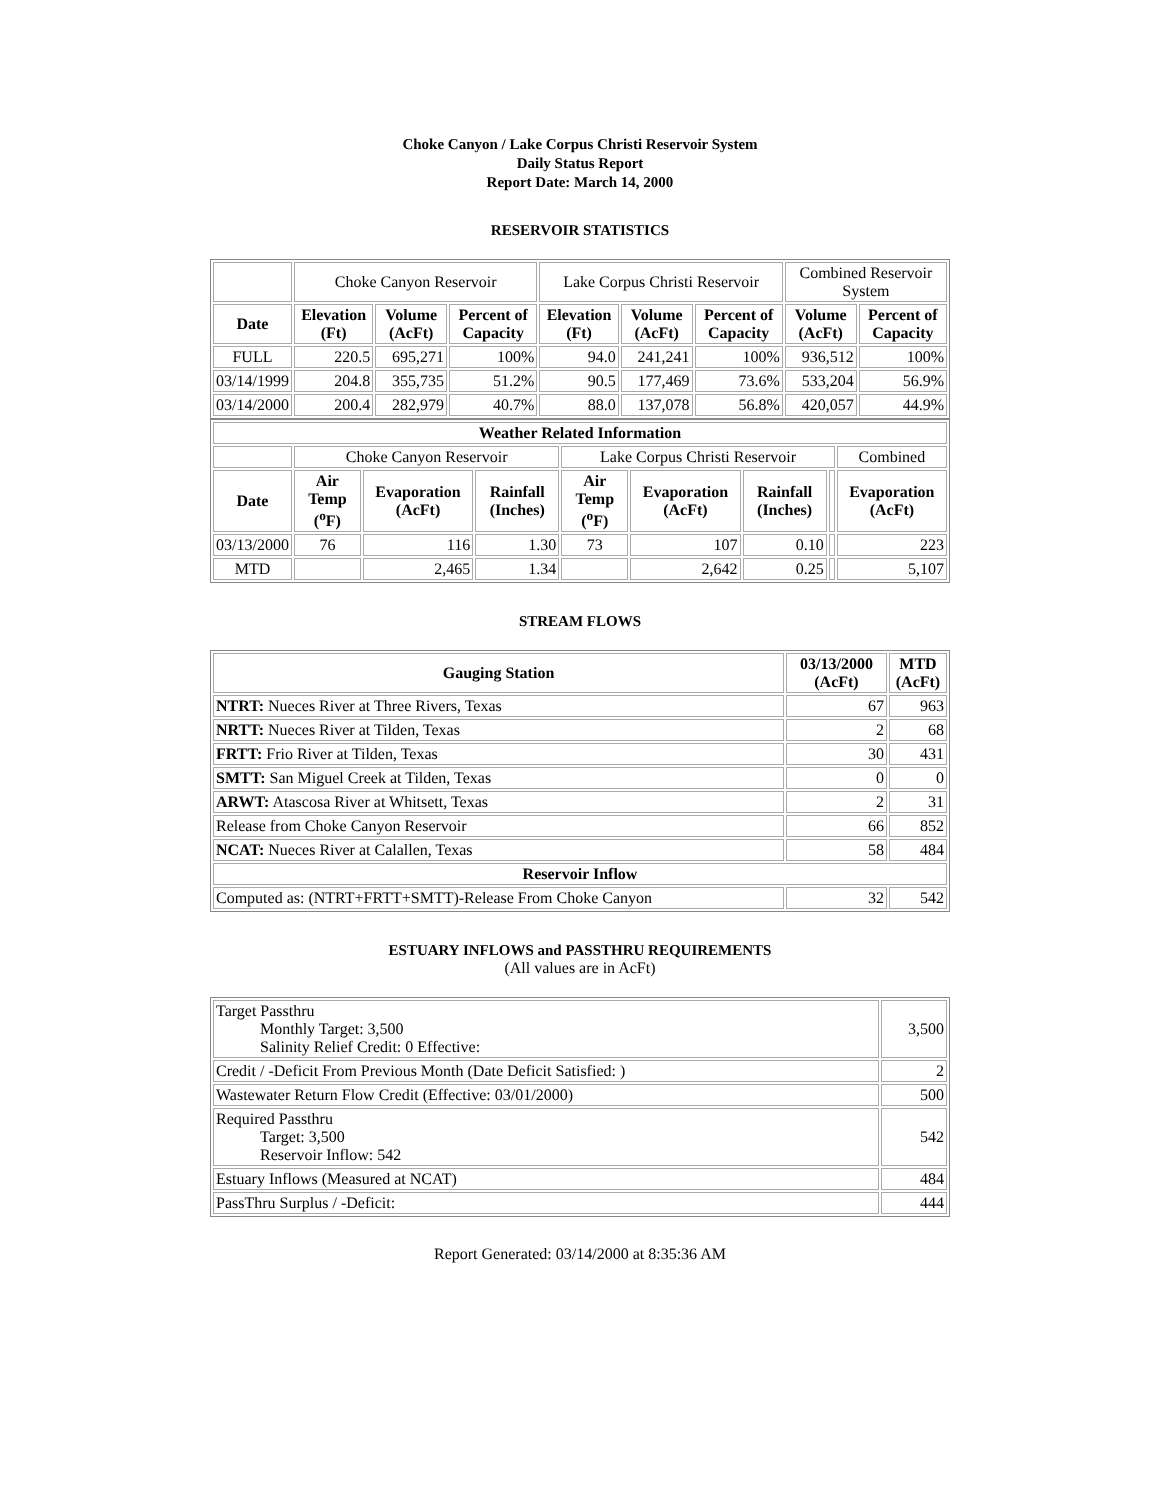Choke Canyon / Lake Corpus Christi Reservoir System
Daily Status Report
Report Date: March 14, 2000
RESERVOIR STATISTICS
| | Choke Canyon Reservoir | | | Lake Corpus Christi Reservoir | | | Combined Reservoir System | |
| Date | Elevation (Ft) | Volume (AcFt) | Percent of Capacity | Elevation (Ft) | Volume (AcFt) | Percent of Capacity | Volume (AcFt) | Percent of Capacity |
| FULL | 220.5 | 695,271 | 100% | 94.0 | 241,241 | 100% | 936,512 | 100% |
| 03/14/1999 | 204.8 | 355,735 | 51.2% | 90.5 | 177,469 | 73.6% | 533,204 | 56.9% |
| 03/14/2000 | 200.4 | 282,979 | 40.7% | 88.0 | 137,078 | 56.8% | 420,057 | 44.9% |
| Weather Related Information | | | | | | | | |
| --- | --- | --- | --- | --- | --- | --- | --- | --- |
| | Choke Canyon Reservoir | | | Lake Corpus Christi Reservoir | | | | Combined |
| Date | Air Temp (<sup>o</sup>F) | Evaporation (AcFt) | Rainfall (Inches) | Air Temp (<sup>o</sup>F) | Evaporation (AcFt) | Rainfall (Inches) | | Evaporation (AcFt) |
| 03/13/2000 | 76 | 116 | 1.30 | 73 | 107 | 0.10 | | 223 |
| MTD | | 2,465 | 1.34 | | 2,642 | 0.25 | | 5,107 |
STREAM FLOWS
| Gauging Station | 03/13/2000 (AcFt) | MTD (AcFt) |
| --- | --- | --- |
| NTRT: Nueces River at Three Rivers, Texas | 67 | 963 |
| NRTT: Nueces River at Tilden, Texas | 2 | 68 |
| FRTT: Frio River at Tilden, Texas | 30 | 431 |
| SMTT: San Miguel Creek at Tilden, Texas | 0 | 0 |
| ARWT: Atascosa River at Whitsett, Texas | 2 | 31 |
| Release from Choke Canyon Reservoir | 66 | 852 |
| NCAT: Nueces River at Calallen, Texas | 58 | 484 |
| Reservoir Inflow | | |
| Computed as: (NTRT+FRTT+SMTT)-Release From Choke Canyon | 32 | 542 |
ESTUARY INFLOWS and PASSTHRU REQUIREMENTS
(All values are in AcFt)
| Target Passthru Monthly Target: 3,500 Salinity Relief Credit: 0 Effective: | 3,500 |
| Credit / -Deficit From Previous Month (Date Deficit Satisfied: ) | 2 |
| Wastewater Return Flow Credit (Effective: 03/01/2000) | 500 |
| Required Passthru Target: 3,500 Reservoir Inflow: 542 | 542 |
| Estuary Inflows (Measured at NCAT) | 484 |
| PassThru Surplus / -Deficit: | 444 |
Report Generated: 03/14/2000 at 8:35:36 AM